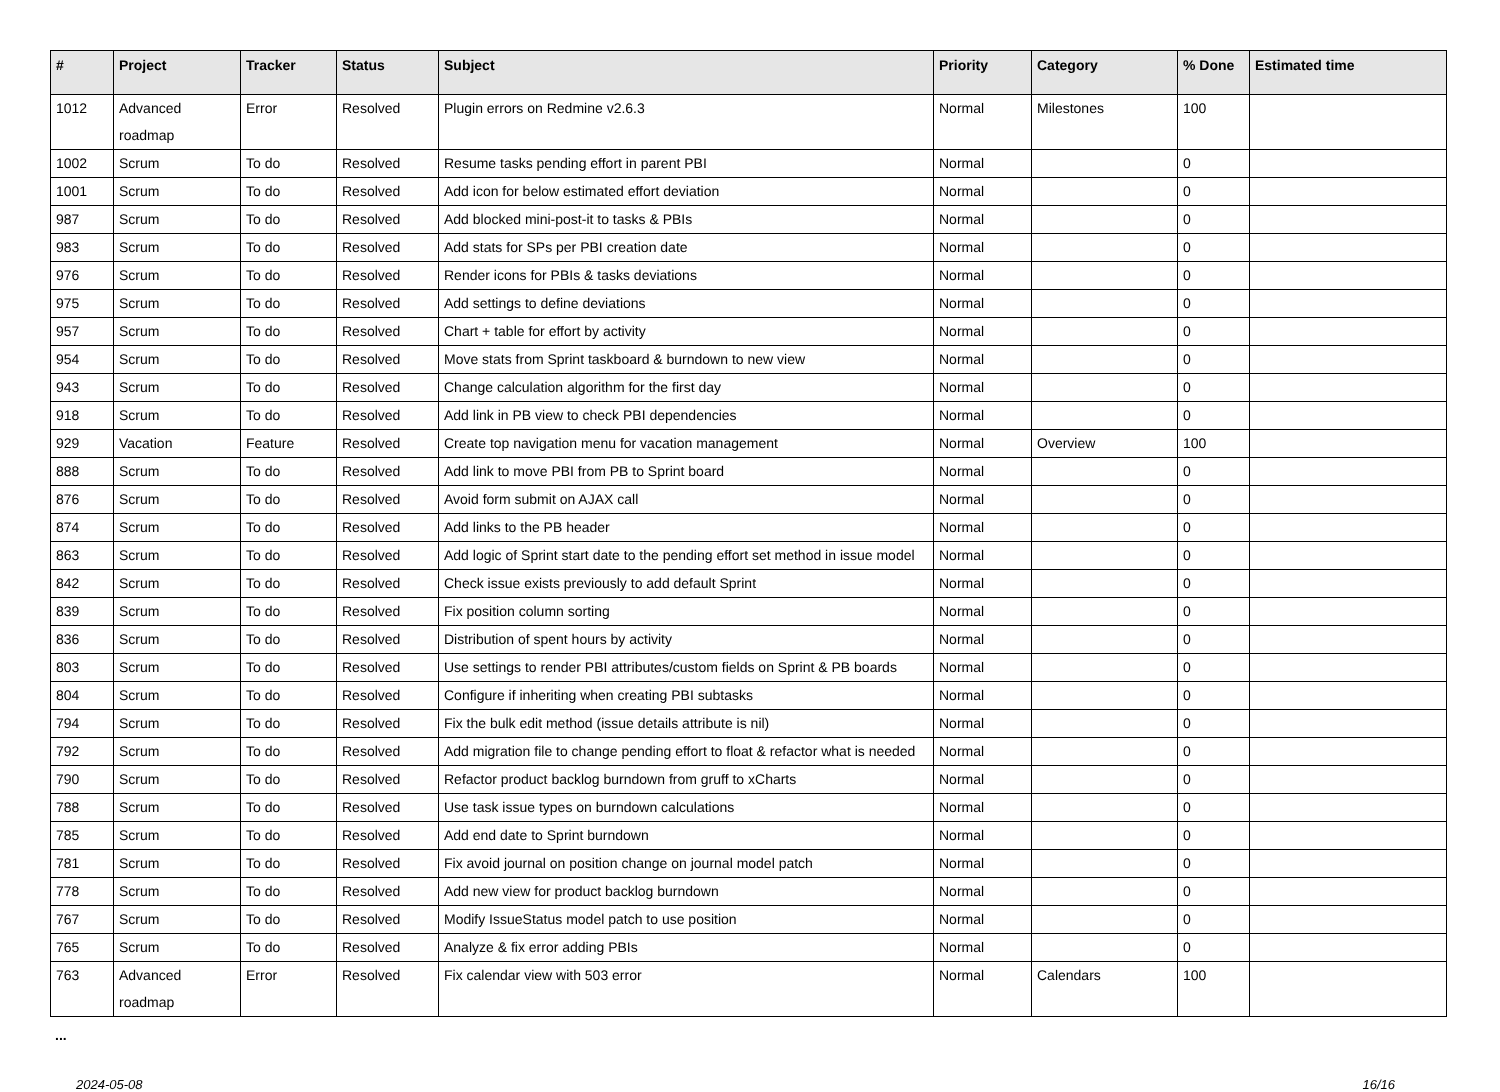| # | Project | Tracker | Status | Subject | Priority | Category | % Done | Estimated time |
| --- | --- | --- | --- | --- | --- | --- | --- | --- |
| 1012 | Advanced roadmap | Error | Resolved | Plugin errors on Redmine v2.6.3 | Normal | Milestones | 100 | |
| 1002 | Scrum | To do | Resolved | Resume tasks pending effort in parent PBI | Normal | | 0 | |
| 1001 | Scrum | To do | Resolved | Add icon for below estimated effort deviation | Normal | | 0 | |
| 987 | Scrum | To do | Resolved | Add blocked mini-post-it to tasks & PBIs | Normal | | 0 | |
| 983 | Scrum | To do | Resolved | Add stats for SPs per PBI creation date | Normal | | 0 | |
| 976 | Scrum | To do | Resolved | Render icons for PBIs & tasks deviations | Normal | | 0 | |
| 975 | Scrum | To do | Resolved | Add settings to define deviations | Normal | | 0 | |
| 957 | Scrum | To do | Resolved | Chart + table for effort by activity | Normal | | 0 | |
| 954 | Scrum | To do | Resolved | Move stats from Sprint taskboard & burndown to new view | Normal | | 0 | |
| 943 | Scrum | To do | Resolved | Change calculation algorithm for the first day | Normal | | 0 | |
| 918 | Scrum | To do | Resolved | Add link in PB view to check PBI dependencies | Normal | | 0 | |
| 929 | Vacation | Feature | Resolved | Create top navigation menu for vacation management | Normal | Overview | 100 | |
| 888 | Scrum | To do | Resolved | Add link to move PBI from PB to Sprint board | Normal | | 0 | |
| 876 | Scrum | To do | Resolved | Avoid form submit on AJAX call | Normal | | 0 | |
| 874 | Scrum | To do | Resolved | Add links to the PB header | Normal | | 0 | |
| 863 | Scrum | To do | Resolved | Add logic of Sprint start date to the pending effort set method in issue model | Normal | | 0 | |
| 842 | Scrum | To do | Resolved | Check issue exists previously to add default Sprint | Normal | | 0 | |
| 839 | Scrum | To do | Resolved | Fix position column sorting | Normal | | 0 | |
| 836 | Scrum | To do | Resolved | Distribution of spent hours by activity | Normal | | 0 | |
| 803 | Scrum | To do | Resolved | Use settings to render PBI attributes/custom fields on Sprint & PB boards | Normal | | 0 | |
| 804 | Scrum | To do | Resolved | Configure if inheriting when creating PBI subtasks | Normal | | 0 | |
| 794 | Scrum | To do | Resolved | Fix the bulk edit method (issue details attribute is nil) | Normal | | 0 | |
| 792 | Scrum | To do | Resolved | Add migration file to change pending effort to float & refactor what is needed | Normal | | 0 | |
| 790 | Scrum | To do | Resolved | Refactor product backlog burndown from gruff to xCharts | Normal | | 0 | |
| 788 | Scrum | To do | Resolved | Use task issue types on burndown calculations | Normal | | 0 | |
| 785 | Scrum | To do | Resolved | Add end date to Sprint burndown | Normal | | 0 | |
| 781 | Scrum | To do | Resolved | Fix avoid journal on position change on journal model patch | Normal | | 0 | |
| 778 | Scrum | To do | Resolved | Add new view for product backlog burndown | Normal | | 0 | |
| 767 | Scrum | To do | Resolved | Modify IssueStatus model patch to use position | Normal | | 0 | |
| 765 | Scrum | To do | Resolved | Analyze & fix error adding PBIs | Normal | | 0 | |
| 763 | Advanced roadmap | Error | Resolved | Fix calendar view with 503 error | Normal | Calendars | 100 | |
...
2024-05-08 16/16